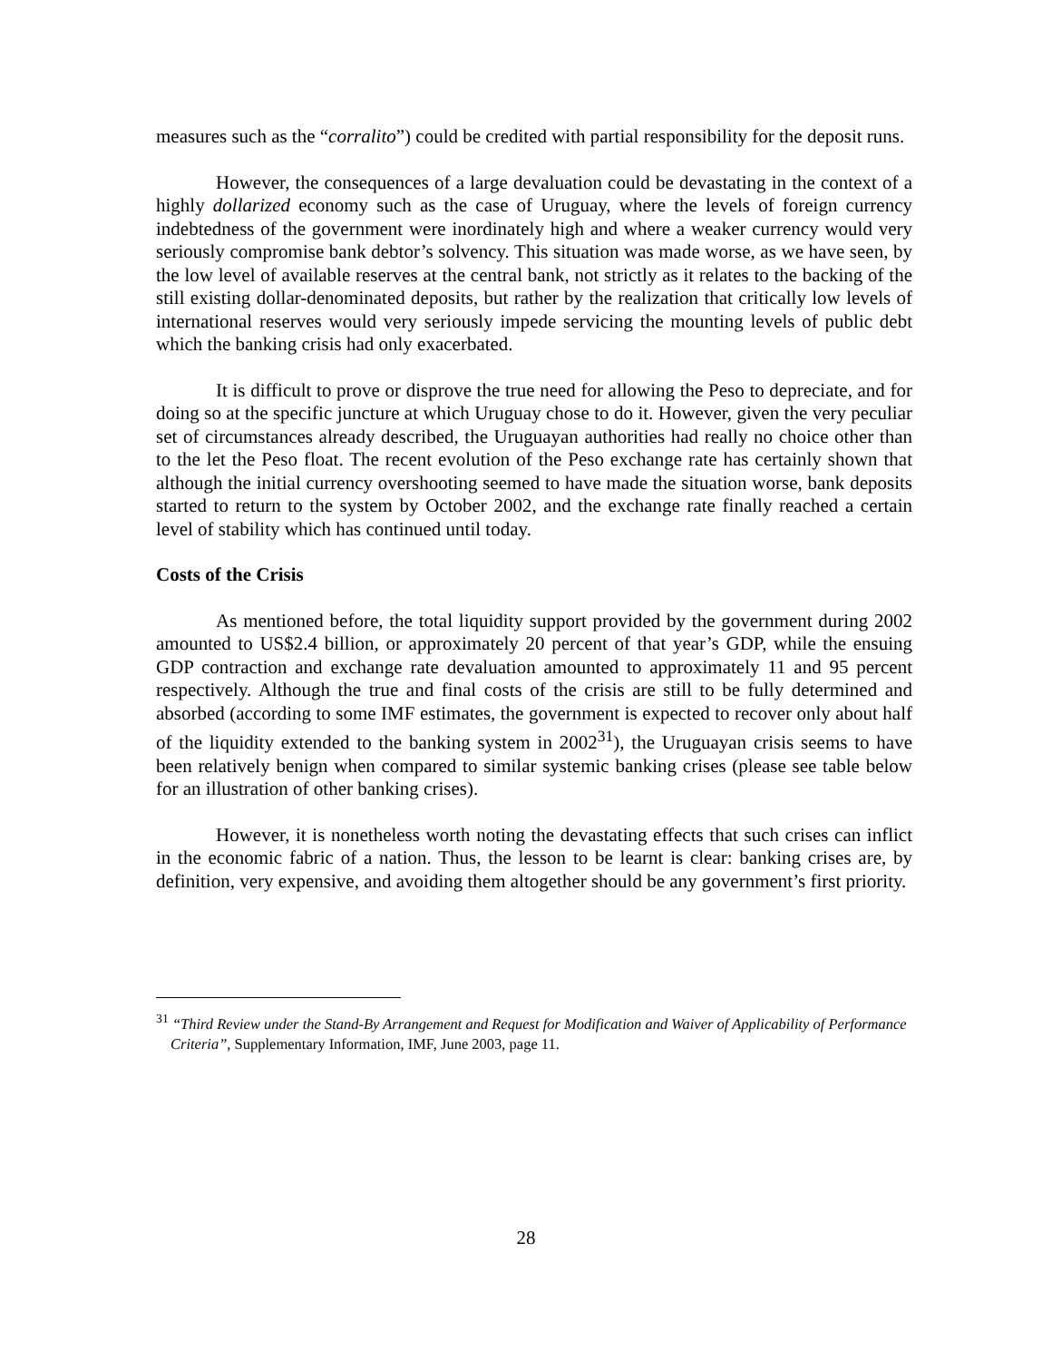measures such as the “corralito”) could be credited with partial responsibility for the deposit runs.
However, the consequences of a large devaluation could be devastating in the context of a highly dollarized economy such as the case of Uruguay, where the levels of foreign currency indebtedness of the government were inordinately high and where a weaker currency would very seriously compromise bank debtor’s solvency. This situation was made worse, as we have seen, by the low level of available reserves at the central bank, not strictly as it relates to the backing of the still existing dollar-denominated deposits, but rather by the realization that critically low levels of international reserves would very seriously impede servicing the mounting levels of public debt which the banking crisis had only exacerbated.
It is difficult to prove or disprove the true need for allowing the Peso to depreciate, and for doing so at the specific juncture at which Uruguay chose to do it. However, given the very peculiar set of circumstances already described, the Uruguayan authorities had really no choice other than to the let the Peso float. The recent evolution of the Peso exchange rate has certainly shown that although the initial currency overshooting seemed to have made the situation worse, bank deposits started to return to the system by October 2002, and the exchange rate finally reached a certain level of stability which has continued until today.
Costs of the Crisis
As mentioned before, the total liquidity support provided by the government during 2002 amounted to US$2.4 billion, or approximately 20 percent of that year’s GDP, while the ensuing GDP contraction and exchange rate devaluation amounted to approximately 11 and 95 percent respectively. Although the true and final costs of the crisis are still to be fully determined and absorbed (according to some IMF estimates, the government is expected to recover only about half of the liquidity extended to the banking system in 2002<sup>31</sup>), the Uruguayan crisis seems to have been relatively benign when compared to similar systemic banking crises (please see table below for an illustration of other banking crises).
However, it is nonetheless worth noting the devastating effects that such crises can inflict in the economic fabric of a nation. Thus, the lesson to be learnt is clear: banking crises are, by definition, very expensive, and avoiding them altogether should be any government’s first priority.
<sup>31</sup> “Third Review under the Stand-By Arrangement and Request for Modification and Waiver of Applicability of Performance Criteria”, Supplementary Information, IMF, June 2003, page 11.
28